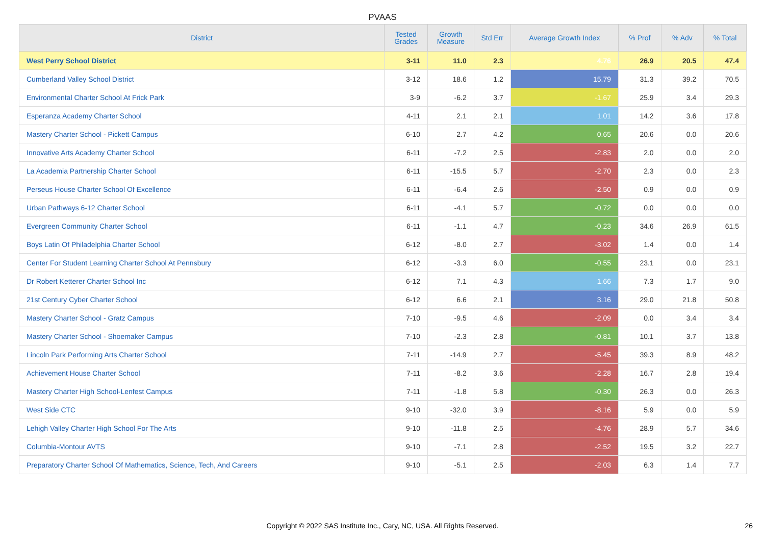PVAAS
| District | Tested Grades | Growth Measure | Std Err | Average Growth Index | % Prof | % Adv | % Total |
| --- | --- | --- | --- | --- | --- | --- | --- |
| West Perry School District | 3-11 | 11.0 | 2.3 | 4.76 | 26.9 | 20.5 | 47.4 |
| Cumberland Valley School District | 3-12 | 18.6 | 1.2 | 15.79 | 31.3 | 39.2 | 70.5 |
| Environmental Charter School At Frick Park | 3-9 | -6.2 | 3.7 | -1.67 | 25.9 | 3.4 | 29.3 |
| Esperanza Academy Charter School | 4-11 | 2.1 | 2.1 | 1.01 | 14.2 | 3.6 | 17.8 |
| Mastery Charter School - Pickett Campus | 6-10 | 2.7 | 4.2 | 0.65 | 20.6 | 0.0 | 20.6 |
| Innovative Arts Academy Charter School | 6-11 | -7.2 | 2.5 | -2.83 | 2.0 | 0.0 | 2.0 |
| La Academia Partnership Charter School | 6-11 | -15.5 | 5.7 | -2.70 | 2.3 | 0.0 | 2.3 |
| Perseus House Charter School Of Excellence | 6-11 | -6.4 | 2.6 | -2.50 | 0.9 | 0.0 | 0.9 |
| Urban Pathways 6-12 Charter School | 6-11 | -4.1 | 5.7 | -0.72 | 0.0 | 0.0 | 0.0 |
| Evergreen Community Charter School | 6-11 | -1.1 | 4.7 | -0.23 | 34.6 | 26.9 | 61.5 |
| Boys Latin Of Philadelphia Charter School | 6-12 | -8.0 | 2.7 | -3.02 | 1.4 | 0.0 | 1.4 |
| Center For Student Learning Charter School At Pennsbury | 6-12 | -3.3 | 6.0 | -0.55 | 23.1 | 0.0 | 23.1 |
| Dr Robert Ketterer Charter School Inc | 6-12 | 7.1 | 4.3 | 1.66 | 7.3 | 1.7 | 9.0 |
| 21st Century Cyber Charter School | 6-12 | 6.6 | 2.1 | 3.16 | 29.0 | 21.8 | 50.8 |
| Mastery Charter School - Gratz Campus | 7-10 | -9.5 | 4.6 | -2.09 | 0.0 | 3.4 | 3.4 |
| Mastery Charter School - Shoemaker Campus | 7-10 | -2.3 | 2.8 | -0.81 | 10.1 | 3.7 | 13.8 |
| Lincoln Park Performing Arts Charter School | 7-11 | -14.9 | 2.7 | -5.45 | 39.3 | 8.9 | 48.2 |
| Achievement House Charter School | 7-11 | -8.2 | 3.6 | -2.28 | 16.7 | 2.8 | 19.4 |
| Mastery Charter High School-Lenfest Campus | 7-11 | -1.8 | 5.8 | -0.30 | 26.3 | 0.0 | 26.3 |
| West Side CTC | 9-10 | -32.0 | 3.9 | -8.16 | 5.9 | 0.0 | 5.9 |
| Lehigh Valley Charter High School For The Arts | 9-10 | -11.8 | 2.5 | -4.76 | 28.9 | 5.7 | 34.6 |
| Columbia-Montour AVTS | 9-10 | -7.1 | 2.8 | -2.52 | 19.5 | 3.2 | 22.7 |
| Preparatory Charter School Of Mathematics, Science, Tech, And Careers | 9-10 | -5.1 | 2.5 | -2.03 | 6.3 | 1.4 | 7.7 |
Copyright © 2022 SAS Institute Inc., Cary, NC, USA. All Rights Reserved.
26